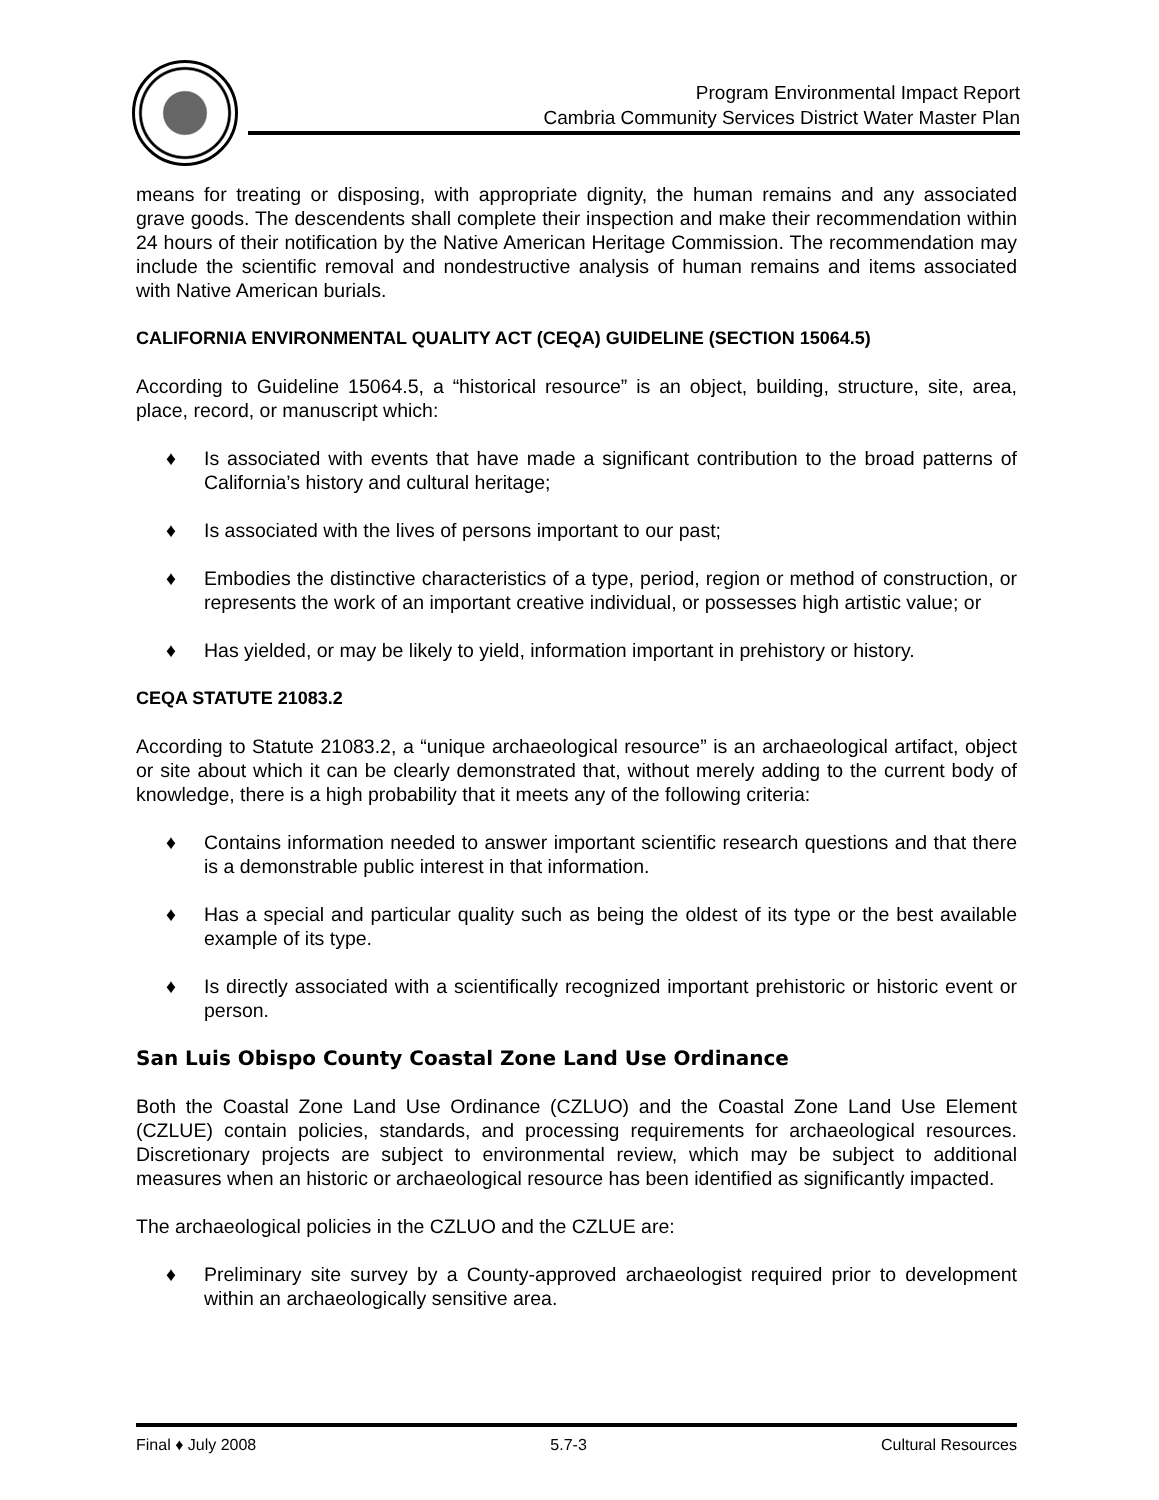Program Environmental Impact Report
Cambria Community Services District Water Master Plan
means for treating or disposing, with appropriate dignity, the human remains and any associated grave goods. The descendents shall complete their inspection and make their recommendation within 24 hours of their notification by the Native American Heritage Commission. The recommendation may include the scientific removal and nondestructive analysis of human remains and items associated with Native American burials.
CALIFORNIA ENVIRONMENTAL QUALITY ACT (CEQA) GUIDELINE (SECTION 15064.5)
According to Guideline 15064.5, a “historical resource” is an object, building, structure, site, area, place, record, or manuscript which:
♦ Is associated with events that have made a significant contribution to the broad patterns of California’s history and cultural heritage;
♦ Is associated with the lives of persons important to our past;
♦ Embodies the distinctive characteristics of a type, period, region or method of construction, or represents the work of an important creative individual, or possesses high artistic value; or
♦ Has yielded, or may be likely to yield, information important in prehistory or history.
CEQA STATUTE 21083.2
According to Statute 21083.2, a “unique archaeological resource” is an archaeological artifact, object or site about which it can be clearly demonstrated that, without merely adding to the current body of knowledge, there is a high probability that it meets any of the following criteria:
♦ Contains information needed to answer important scientific research questions and that there is a demonstrable public interest in that information.
♦ Has a special and particular quality such as being the oldest of its type or the best available example of its type.
♦ Is directly associated with a scientifically recognized important prehistoric or historic event or person.
San Luis Obispo County Coastal Zone Land Use Ordinance
Both the Coastal Zone Land Use Ordinance (CZLUO) and the Coastal Zone Land Use Element (CZLUE) contain policies, standards, and processing requirements for archaeological resources. Discretionary projects are subject to environmental review, which may be subject to additional measures when an historic or archaeological resource has been identified as significantly impacted.
The archaeological policies in the CZLUO and the CZLUE are:
♦ Preliminary site survey by a County-approved archaeologist required prior to development within an archaeologically sensitive area.
Final ♦ July 2008 5.7-3 Cultural Resources